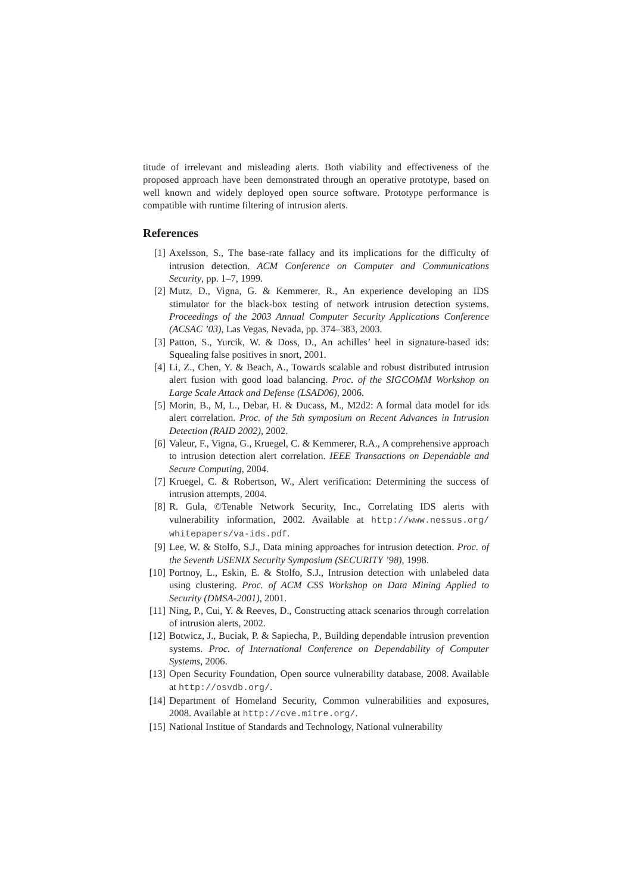titude of irrelevant and misleading alerts. Both viability and effectiveness of the proposed approach have been demonstrated through an operative prototype, based on well known and widely deployed open source software. Prototype performance is compatible with runtime filtering of intrusion alerts.
References
[1] Axelsson, S., The base-rate fallacy and its implications for the difficulty of intrusion detection. ACM Conference on Computer and Communications Security, pp. 1–7, 1999.
[2] Mutz, D., Vigna, G. & Kemmerer, R., An experience developing an IDS stimulator for the black-box testing of network intrusion detection systems. Proceedings of the 2003 Annual Computer Security Applications Conference (ACSAC ’03), Las Vegas, Nevada, pp. 374–383, 2003.
[3] Patton, S., Yurcik, W. & Doss, D., An achilles’ heel in signature-based ids: Squealing false positives in snort, 2001.
[4] Li, Z., Chen, Y. & Beach, A., Towards scalable and robust distributed intrusion alert fusion with good load balancing. Proc. of the SIGCOMM Workshop on Large Scale Attack and Defense (LSAD06), 2006.
[5] Morin, B., M, L., Debar, H. & Ducass, M., M2d2: A formal data model for ids alert correlation. Proc. of the 5th symposium on Recent Advances in Intrusion Detection (RAID 2002), 2002.
[6] Valeur, F., Vigna, G., Kruegel, C. & Kemmerer, R.A., A comprehensive approach to intrusion detection alert correlation. IEEE Transactions on Dependable and Secure Computing, 2004.
[7] Kruegel, C. & Robertson, W., Alert verification: Determining the success of intrusion attempts, 2004.
[8] R. Gula, ©Tenable Network Security, Inc., Correlating IDS alerts with vulnerability information, 2002. Available at http://www.nessus.org/ whitepapers/va-ids.pdf.
[9] Lee, W. & Stolfo, S.J., Data mining approaches for intrusion detection. Proc. of the Seventh USENIX Security Symposium (SECURITY ’98), 1998.
[10] Portnoy, L., Eskin, E. & Stolfo, S.J., Intrusion detection with unlabeled data using clustering. Proc. of ACM CSS Workshop on Data Mining Applied to Security (DMSA-2001), 2001.
[11] Ning, P., Cui, Y. & Reeves, D., Constructing attack scenarios through correlation of intrusion alerts, 2002.
[12] Botwicz, J., Buciak, P. & Sapiecha, P., Building dependable intrusion prevention systems. Proc. of International Conference on Dependability of Computer Systems, 2006.
[13] Open Security Foundation, Open source vulnerability database, 2008. Available at http://osvdb.org/.
[14] Department of Homeland Security, Common vulnerabilities and exposures, 2008. Available at http://cve.mitre.org/.
[15] National Institue of Standards and Technology, National vulnerability